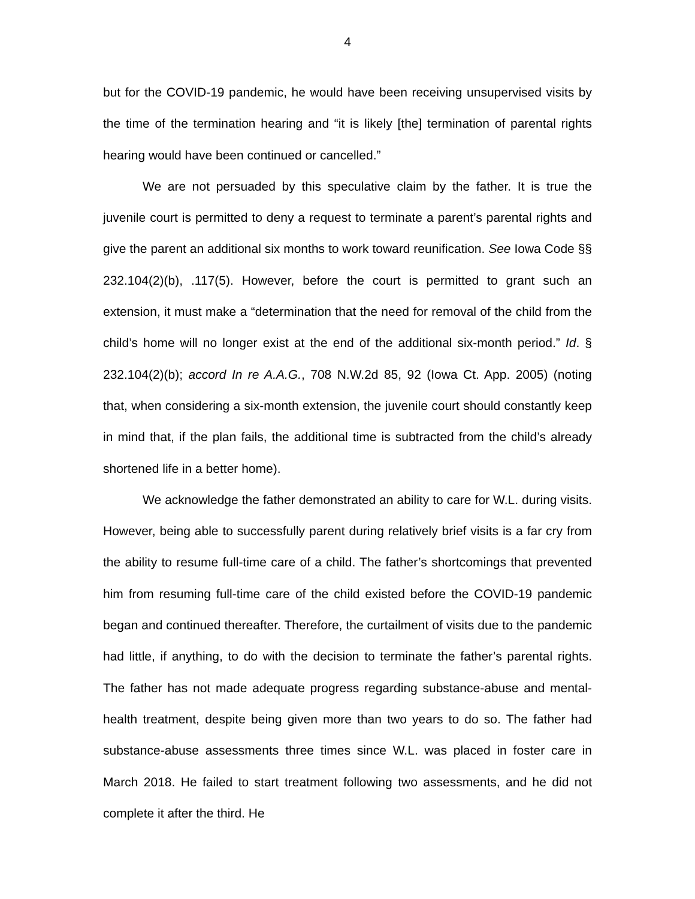4
but for the COVID-19 pandemic, he would have been receiving unsupervised visits by the time of the termination hearing and “it is likely [the] termination of parental rights hearing would have been continued or cancelled.”
We are not persuaded by this speculative claim by the father. It is true the juvenile court is permitted to deny a request to terminate a parent’s parental rights and give the parent an additional six months to work toward reunification. See Iowa Code §§ 232.104(2)(b), .117(5). However, before the court is permitted to grant such an extension, it must make a “determination that the need for removal of the child from the child’s home will no longer exist at the end of the additional six-month period.” Id. § 232.104(2)(b); accord In re A.A.G., 708 N.W.2d 85, 92 (Iowa Ct. App. 2005) (noting that, when considering a six-month extension, the juvenile court should constantly keep in mind that, if the plan fails, the additional time is subtracted from the child’s already shortened life in a better home).
We acknowledge the father demonstrated an ability to care for W.L. during visits. However, being able to successfully parent during relatively brief visits is a far cry from the ability to resume full-time care of a child. The father’s shortcomings that prevented him from resuming full-time care of the child existed before the COVID-19 pandemic began and continued thereafter. Therefore, the curtailment of visits due to the pandemic had little, if anything, to do with the decision to terminate the father’s parental rights. The father has not made adequate progress regarding substance-abuse and mental-health treatment, despite being given more than two years to do so. The father had substance-abuse assessments three times since W.L. was placed in foster care in March 2018. He failed to start treatment following two assessments, and he did not complete it after the third. He